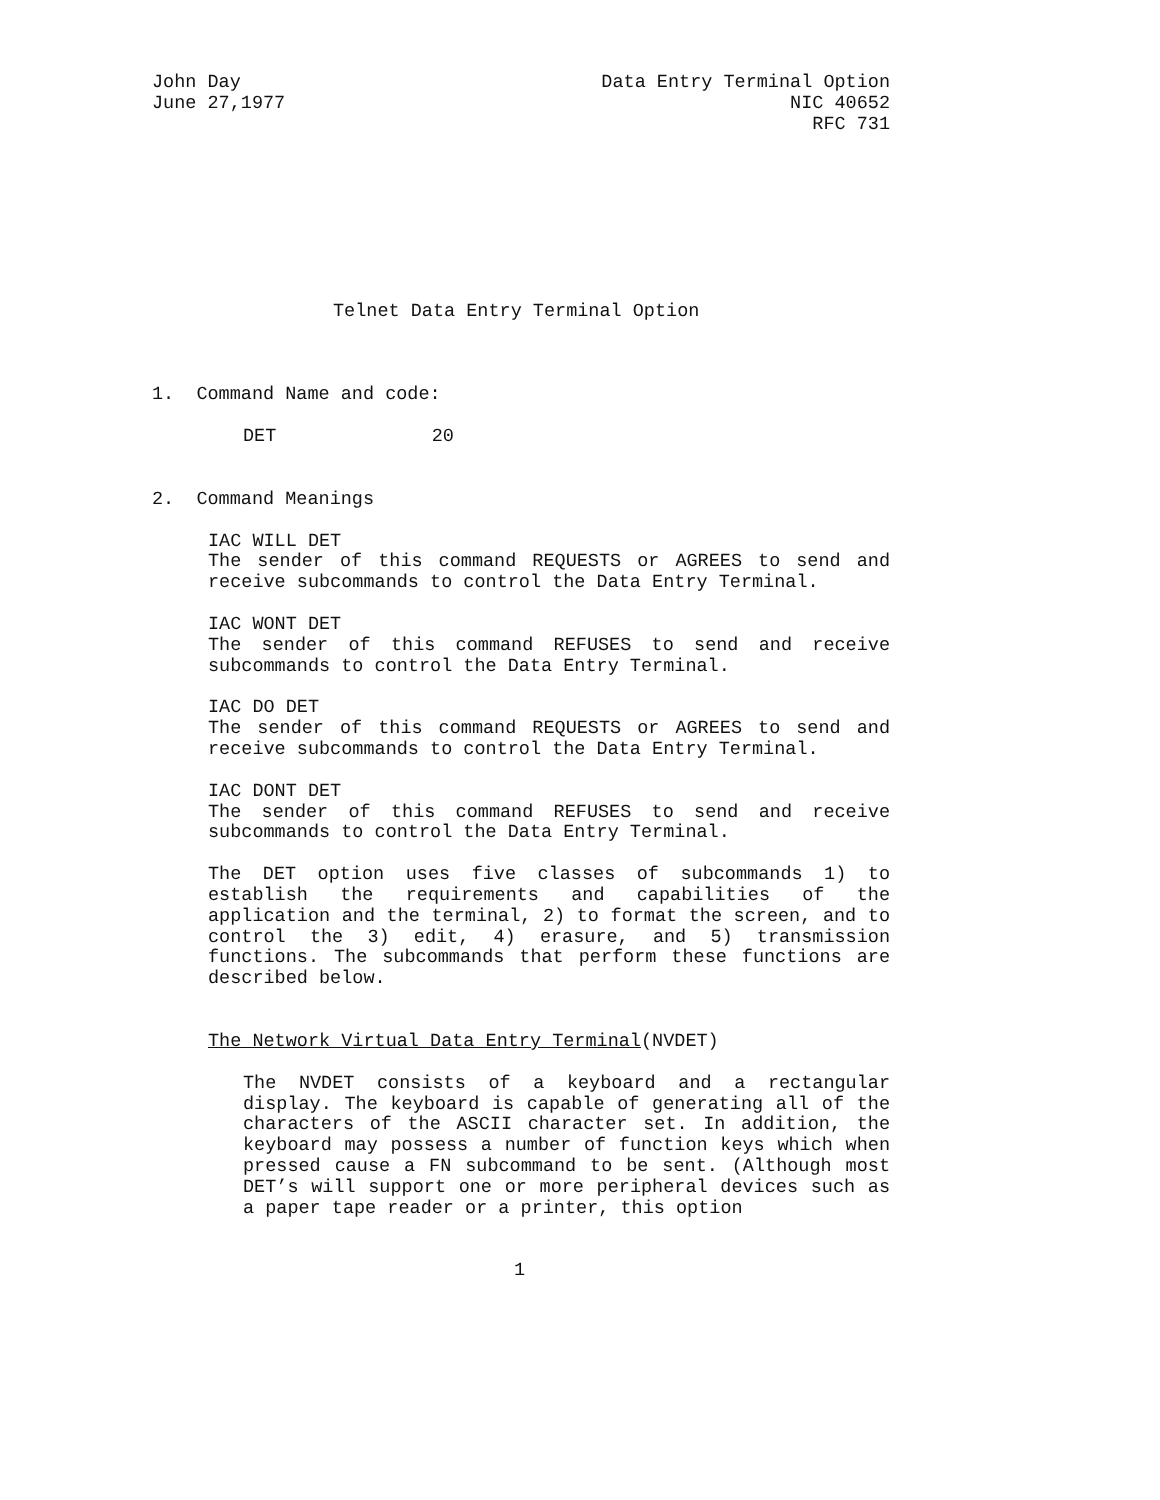John Day
June 27,1977
Data Entry Terminal Option
NIC 40652
RFC 731
Telnet Data Entry Terminal Option
1. Command Name and code:
DET 20
2. Command Meanings
IAC WILL DET
The sender of this command REQUESTS or AGREES to send and receive subcommands to control the Data Entry Terminal.
IAC WONT DET
The sender of this command REFUSES to send and receive subcommands to control the Data Entry Terminal.
IAC DO DET
The sender of this command REQUESTS or AGREES to send and receive subcommands to control the Data Entry Terminal.
IAC DONT DET
The sender of this command REFUSES to send and receive subcommands to control the Data Entry Terminal.
The DET option uses five classes of subcommands 1) to establish the requirements and capabilities of the application and the terminal, 2) to format the screen, and to control the 3) edit, 4) erasure, and 5) transmission functions. The subcommands that perform these functions are described below.
The Network Virtual Data Entry Terminal(NVDET)
The NVDET consists of a keyboard and a rectangular display. The keyboard is capable of generating all of the characters of the ASCII character set. In addition, the keyboard may possess a number of function keys which when pressed cause a FN subcommand to be sent. (Although most DET’s will support one or more peripheral devices such as a paper tape reader or a printer, this option
1